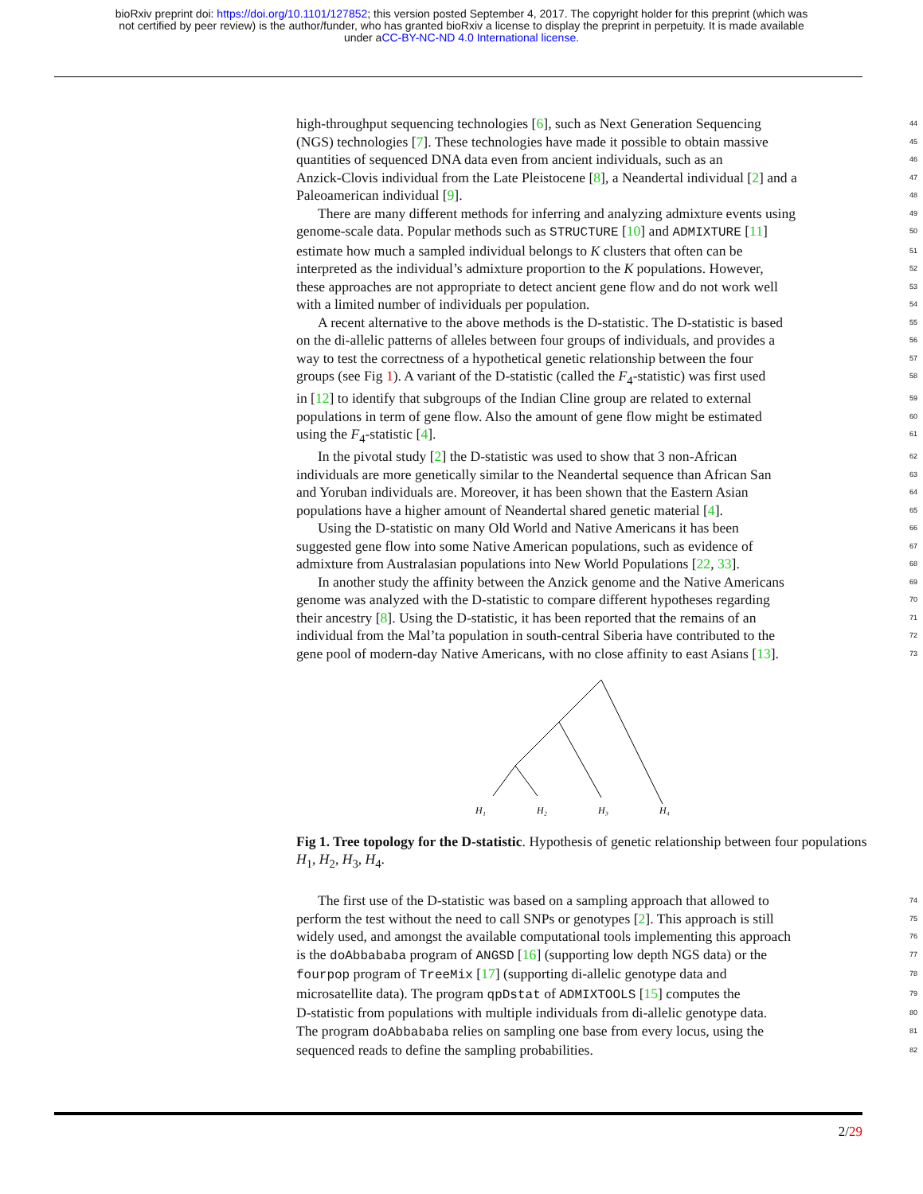bioRxiv preprint doi: https://doi.org/10.1101/127852; this version posted September 4, 2017. The copyright holder for this preprint (which was
not certified by peer review) is the author/funder, who has granted bioRxiv a license to display the preprint in perpetuity. It is made available
under aCC-BY-NC-ND 4.0 International license.
high-throughput sequencing technologies [6], such as Next Generation Sequencing 44
(NGS) technologies [7]. These technologies have made it possible to obtain massive 45
quantities of sequenced DNA data even from ancient individuals, such as an 46
Anzick-Clovis individual from the Late Pleistocene [8], a Neandertal individual [2] and a 47
Paleoamerican individual [9]. 48
There are many different methods for inferring and analyzing admixture events using 49
genome-scale data. Popular methods such as STRUCTURE [10] and ADMIXTURE [11] 50
estimate how much a sampled individual belongs to K clusters that often can be 51
interpreted as the individual’s admixture proportion to the K populations. However, 52
these approaches are not appropriate to detect ancient gene flow and do not work well 53
with a limited number of individuals per population. 54
A recent alternative to the above methods is the D-statistic. The D-statistic is based 55
on the di-allelic patterns of alleles between four groups of individuals, and provides a 56
way to test the correctness of a hypothetical genetic relationship between the four 57
groups (see Fig 1). A variant of the D-statistic (called the F<sub>4</sub>-statistic) was first used 58
in [12] to identify that subgroups of the Indian Cline group are related to external 59
populations in term of gene flow. Also the amount of gene flow might be estimated 60
using the F<sub>4</sub>-statistic [4]. 61
In the pivotal study [2] the D-statistic was used to show that 3 non-African 62
individuals are more genetically similar to the Neandertal sequence than African San 63
and Yoruban individuals are. Moreover, it has been shown that the Eastern Asian 64
populations have a higher amount of Neandertal shared genetic material [4]. 65
Using the D-statistic on many Old World and Native Americans it has been 66
suggested gene flow into some Native American populations, such as evidence of 67
admixture from Australasian populations into New World Populations [22, 33]. 68
In another study the affinity between the Anzick genome and the Native Americans 69
genome was analyzed with the D-statistic to compare different hypotheses regarding 70
their ancestry [8]. Using the D-statistic, it has been reported that the remains of an 71
individual from the Mal’ta population in south-central Siberia have contributed to the 72
gene pool of modern-day Native Americans, with no close affinity to east Asians [13]. 73
H₁
H₂
H₃
H₄
Fig 1. Tree topology for the D-statistic. Hypothesis of genetic relationship between four populations H<sub>1</sub>, H<sub>2</sub>, H<sub>3</sub>, H<sub>4</sub>.
The first use of the D-statistic was based on a sampling approach that allowed to 74
perform the test without the need to call SNPs or genotypes [2]. This approach is still 75
widely used, and amongst the available computational tools implementing this approach 76
is the doAbbababa program of ANGSD [16] (supporting low depth NGS data) or the 77
fourpop program of TreeMix [17] (supporting di-allelic genotype data and 78
microsatellite data). The program qpDstat of ADMIXTOOLS [15] computes the 79
D-statistic from populations with multiple individuals from di-allelic genotype data. 80
The program doAbbababa relies on sampling one base from every locus, using the 81
sequenced reads to define the sampling probabilities. 82
2/29